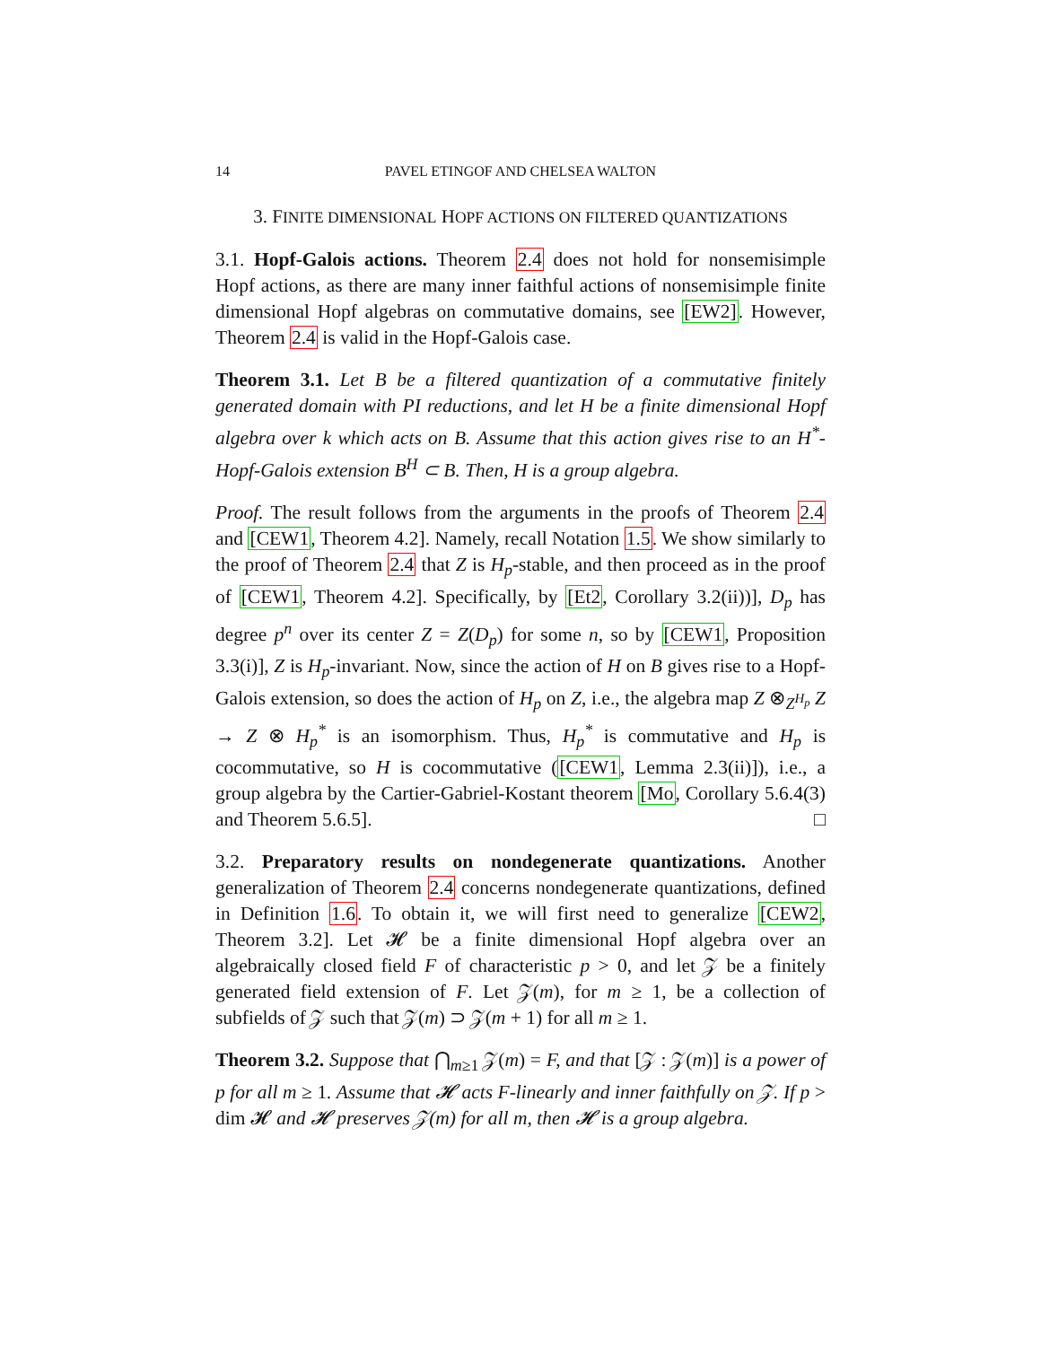14 PAVEL ETINGOF AND CHELSEA WALTON
3. FINITE DIMENSIONAL HOPF ACTIONS ON FILTERED QUANTIZATIONS
3.1. Hopf-Galois actions. Theorem 2.4 does not hold for nonsemisimple Hopf actions, as there are many inner faithful actions of nonsemisimple finite dimensional Hopf algebras on commutative domains, see [EW2]. However, Theorem 2.4 is valid in the Hopf-Galois case.
Theorem 3.1. Let B be a filtered quantization of a commutative finitely generated domain with PI reductions, and let H be a finite dimensional Hopf algebra over k which acts on B. Assume that this action gives rise to an H<sup>*</sup>-Hopf-Galois extension B<sup>H</sup> ⊂ B. Then, H is a group algebra.
Proof. The result follows from the arguments in the proofs of Theorem 2.4 and [CEW1, Theorem 4.2]. Namely, recall Notation 1.5. We show similarly to the proof of Theorem 2.4 that Z is H<sub>p</sub>-stable, and then proceed as in the proof of [CEW1, Theorem 4.2]. Specifically, by [Et2, Corollary 3.2(ii))], D<sub>p</sub> has degree p<sup>n</sup> over its center Z = Z(D<sub>p</sub>) for some n, so by [CEW1, Proposition 3.3(i)], Z is H<sub>p</sub>-invariant. Now, since the action of H on B gives rise to a Hopf-Galois extension, so does the action of H<sub>p</sub> on Z, i.e., the algebra map Z ⊗<sub>Z<sup>H<sub>p</sub></sup></sub> Z → Z ⊗ H<sub>p</sub><sup>*</sup> is an isomorphism. Thus, H<sub>p</sub><sup>*</sup> is commutative and H<sub>p</sub> is cocommutative, so H is cocommutative ([CEW1, Lemma 2.3(ii)]), i.e., a group algebra by the Cartier-Gabriel-Kostant theorem [Mo, Corollary 5.6.4(3) and Theorem 5.6.5]. □
3.2. Preparatory results on nondegenerate quantizations. Another generalization of Theorem 2.4 concerns nondegenerate quantizations, defined in Definition 1.6. To obtain it, we will first need to generalize [CEW2, Theorem 3.2]. Let 𝓗 be a finite dimensional Hopf algebra over an algebraically closed field F of characteristic p > 0, and let 𝒵 be a finitely generated field extension of F. Let 𝒵(m), for m ≥ 1, be a collection of subfields of 𝒵 such that 𝒵(m) ⊃ 𝒵(m + 1) for all m ≥ 1.
Theorem 3.2. Suppose that ⋂<sub>m≥1</sub> 𝒵(m) = F, and that [𝒵 : 𝒵(m)] is a power of p for all m ≥ 1. Assume that 𝓗 acts F-linearly and inner faithfully on 𝒵. If p > dim 𝓗 and 𝓗 preserves 𝒵(m) for all m, then 𝓗 is a group algebra.